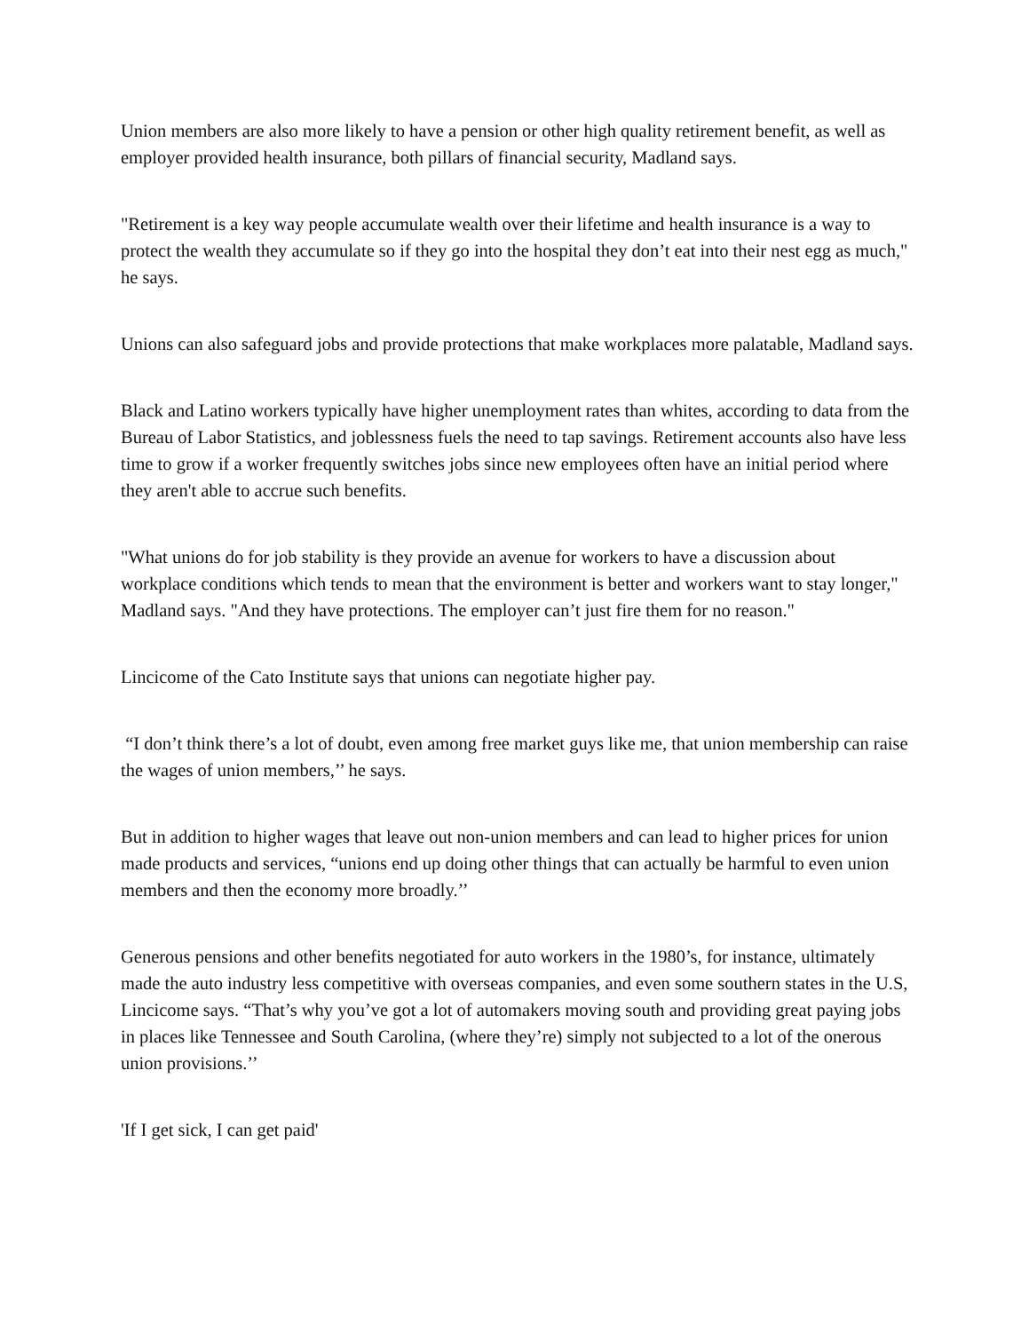Union members are also more likely to have a pension or other high quality retirement benefit, as well as employer provided health insurance, both pillars of financial security, Madland says.
"Retirement is a key way people accumulate wealth over their lifetime and health insurance is a way to protect the wealth they accumulate so if they go into the hospital they don’t eat into their nest egg as much," he says.
Unions can also safeguard jobs and provide protections that make workplaces more palatable, Madland says.
Black and Latino workers typically have higher unemployment rates than whites, according to data from the Bureau of Labor Statistics, and joblessness fuels the need to tap savings. Retirement accounts also have less time to grow if a worker frequently switches jobs since new employees often have an initial period where they aren't able to accrue such benefits.
"What unions do for job stability is they provide an avenue for workers to have a discussion about workplace conditions which tends to mean that the environment is better and workers want to stay longer," Madland says. "And they have protections. The employer can’t just fire them for no reason."
Lincicome of the Cato Institute says that unions can negotiate higher pay.
“I don’t think there’s a lot of doubt, even among free market guys like me, that union membership can raise the wages of union members,’’ he says.
But in addition to higher wages that leave out non-union members and can lead to higher prices for union made products and services, “unions end up doing other things that can actually be harmful to even union members and then the economy more broadly.’’
Generous pensions and other benefits negotiated for auto workers in the 1980’s, for instance, ultimately made the auto industry less competitive with overseas companies, and even some southern states in the U.S, Lincicome says. “That’s why you’ve got a lot of automakers moving south and providing great paying jobs in places like Tennessee and South Carolina, (where they’re) simply not subjected to a lot of the onerous union provisions.’’
'If I get sick, I can get paid'